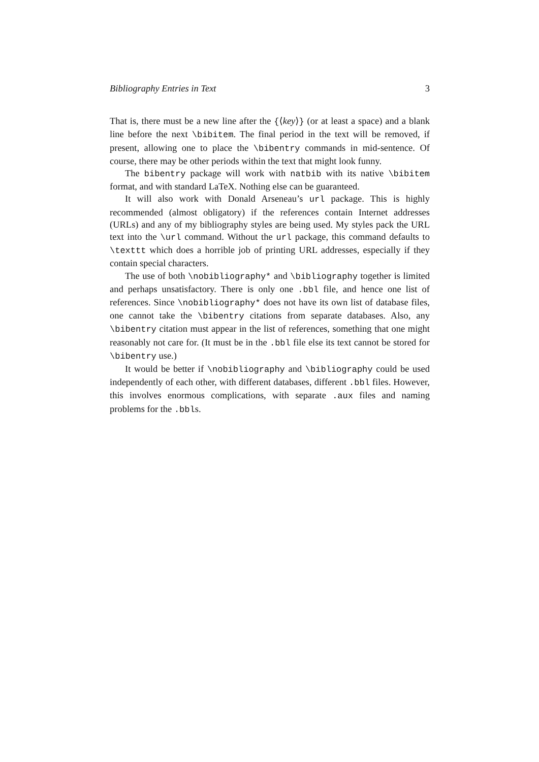Bibliography Entries in Text 3
That is, there must be a new line after the {⟨key⟩} (or at least a space) and a blank line before the next \bibitem. The final period in the text will be removed, if present, allowing one to place the \bibentry commands in mid-sentence. Of course, there may be other periods within the text that might look funny.
The bibentry package will work with natbib with its native \bibitem format, and with standard LaTeX. Nothing else can be guaranteed.
It will also work with Donald Arseneau’s url package. This is highly recommended (almost obligatory) if the references contain Internet addresses (URLs) and any of my bibliography styles are being used. My styles pack the URL text into the \url command. Without the url package, this command defaults to \texttt which does a horrible job of printing URL addresses, especially if they contain special characters.
The use of both \nobibliography* and \bibliography together is limited and perhaps unsatisfactory. There is only one .bbl file, and hence one list of references. Since \nobibliography* does not have its own list of database files, one cannot take the \bibentry citations from separate databases. Also, any \bibentry citation must appear in the list of references, something that one might reasonably not care for. (It must be in the .bbl file else its text cannot be stored for \bibentry use.)
It would be better if \nobibliography and \bibliography could be used independently of each other, with different databases, different .bbl files. However, this involves enormous complications, with separate .aux files and naming problems for the .bbls.